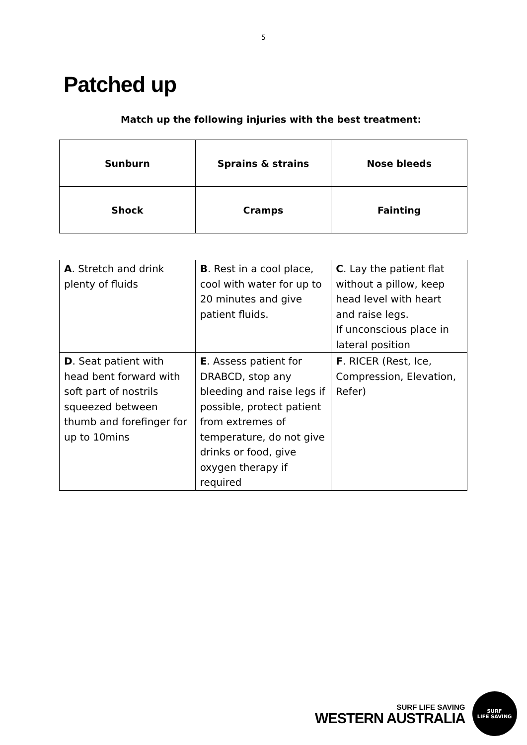5
Patched up
Match up the following injuries with the best treatment:
| Sunburn | Sprains & strains | Nose bleeds |
| Shock | Cramps | Fainting |
| A . Stretch and drink plenty of fluids | B . Rest in a cool place, cool with water for up to 20 minutes and give patient fluids. | C . Lay the patient flat without a pillow, keep head level with heart and raise legs. If unconscious place in lateral position |
| D . Seat patient with head bent forward with soft part of nostrils squeezed between thumb and forefinger for up to 10mins | E . Assess patient for DRABCD, stop any bleeding and raise legs if possible, protect patient from extremes of temperature, do not give drinks or food, give oxygen therapy if required | F . RICER (Rest, Ice, Compression, Elevation, Refer) |
SURF LIFE SAVING
WESTERN AUSTRALIA
SURF
LIFE SAVING